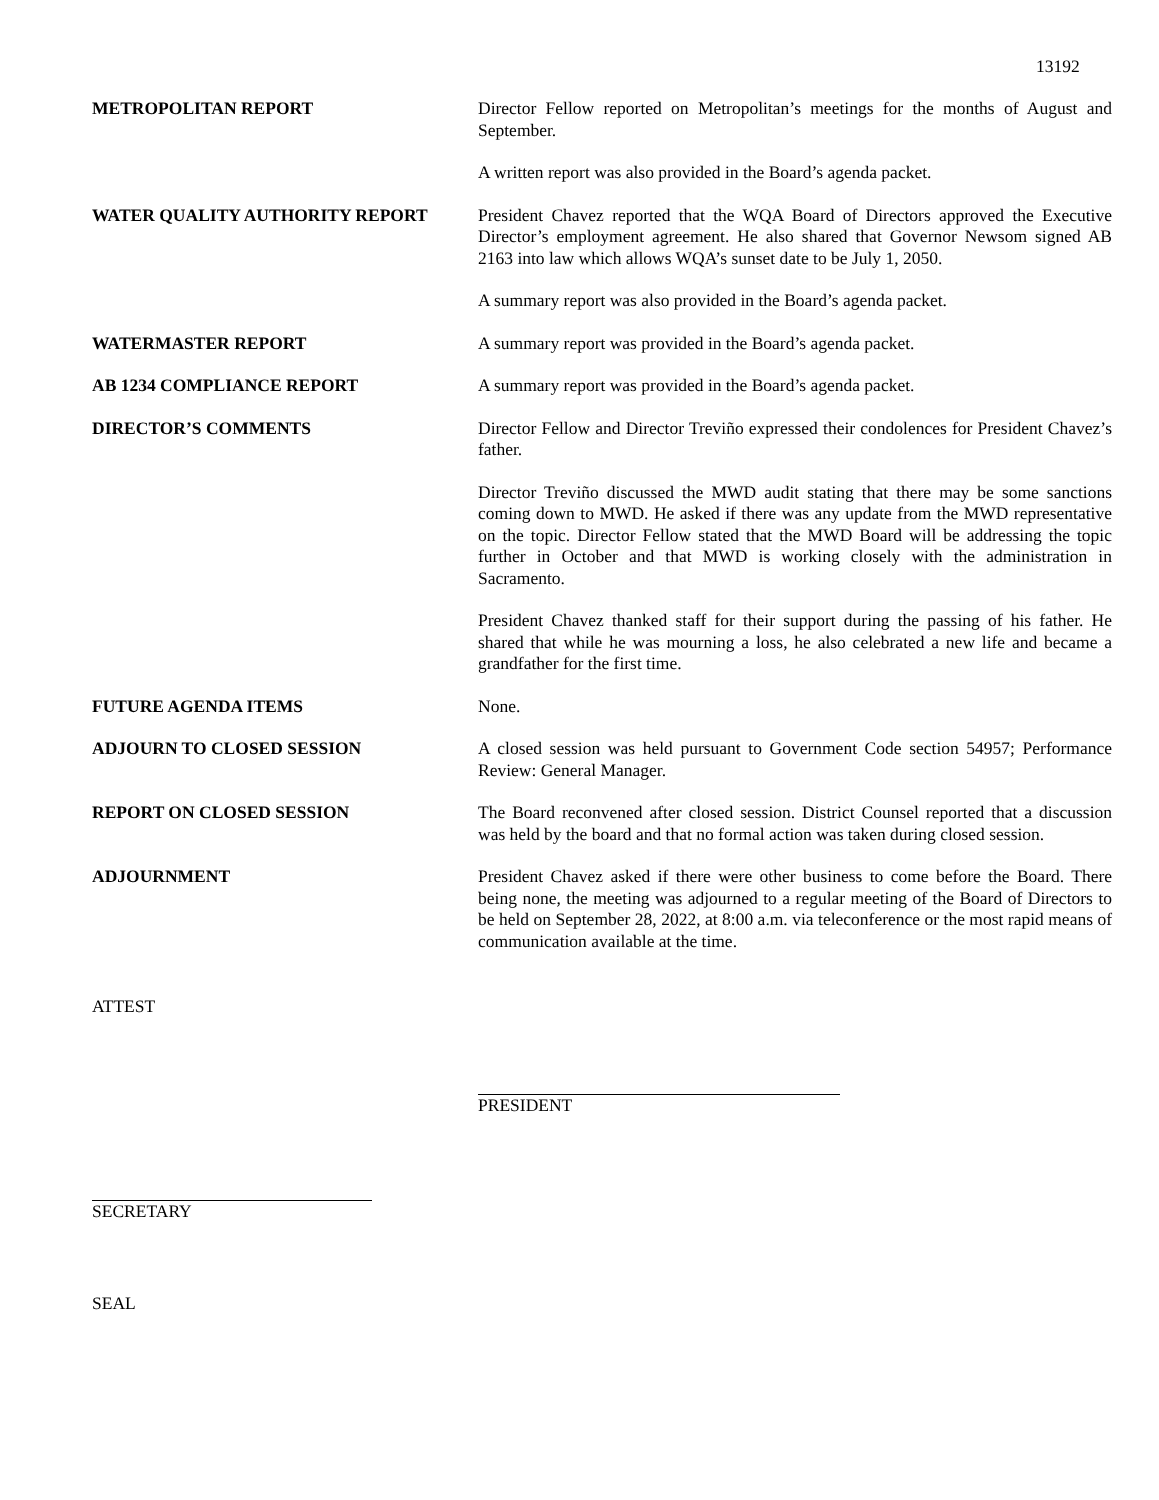13192
METROPOLITAN REPORT Director Fellow reported on Metropolitan’s meetings for the months of August and September.
A written report was also provided in the Board’s agenda packet.
WATER QUALITY AUTHORITY REPORT President Chavez reported that the WQA Board of Directors approved the Executive Director’s employment agreement. He also shared that Governor Newsom signed AB 2163 into law which allows WQA’s sunset date to be July 1, 2050.
A summary report was also provided in the Board’s agenda packet.
WATERMASTER REPORT A summary report was provided in the Board’s agenda packet.
AB 1234 COMPLIANCE REPORT A summary report was provided in the Board’s agenda packet.
DIRECTOR’S COMMENTS Director Fellow and Director Treviño expressed their condolences for President Chavez’s father.
Director Treviño discussed the MWD audit stating that there may be some sanctions coming down to MWD. He asked if there was any update from the MWD representative on the topic. Director Fellow stated that the MWD Board will be addressing the topic further in October and that MWD is working closely with the administration in Sacramento.
President Chavez thanked staff for their support during the passing of his father. He shared that while he was mourning a loss, he also celebrated a new life and became a grandfather for the first time.
FUTURE AGENDA ITEMS None.
ADJOURN TO CLOSED SESSION A closed session was held pursuant to Government Code section 54957; Performance Review: General Manager.
REPORT ON CLOSED SESSION The Board reconvened after closed session. District Counsel reported that a discussion was held by the board and that no formal action was taken during closed session.
ADJOURNMENT President Chavez asked if there were other business to come before the Board. There being none, the meeting was adjourned to a regular meeting of the Board of Directors to be held on September 28, 2022, at 8:00 a.m. via teleconference or the most rapid means of communication available at the time.
ATTEST
PRESIDENT
SECRETARY
SEAL